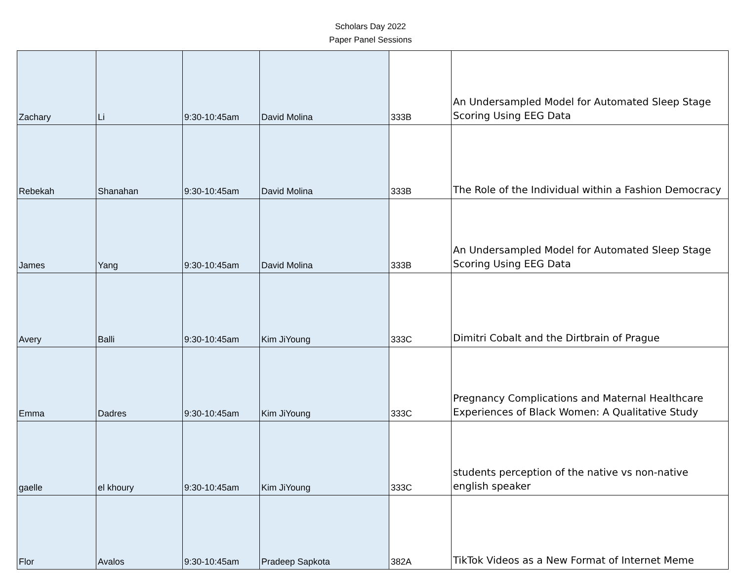Scholars Day 2022
Paper Panel Sessions
| Zachary | Li | 9:30-10:45am | David Molina | 333B | An Undersampled Model for Automated Sleep Stage Scoring Using EEG Data |
| Rebekah | Shanahan | 9:30-10:45am | David Molina | 333B | The Role of the Individual within a Fashion Democracy |
| James | Yang | 9:30-10:45am | David Molina | 333B | An Undersampled Model for Automated Sleep Stage Scoring Using EEG Data |
| Avery | Balli | 9:30-10:45am | Kim JiYoung | 333C | Dimitri Cobalt and the Dirtbrain of Prague |
| Emma | Dadres | 9:30-10:45am | Kim JiYoung | 333C | Pregnancy Complications and Maternal Healthcare Experiences of Black Women: A Qualitative Study |
| gaelle | el khoury | 9:30-10:45am | Kim JiYoung | 333C | students perception of the native vs non-native english speaker |
| Flor | Avalos | 9:30-10:45am | Pradeep Sapkota | 382A | TikTok Videos as a New Format of Internet Meme |